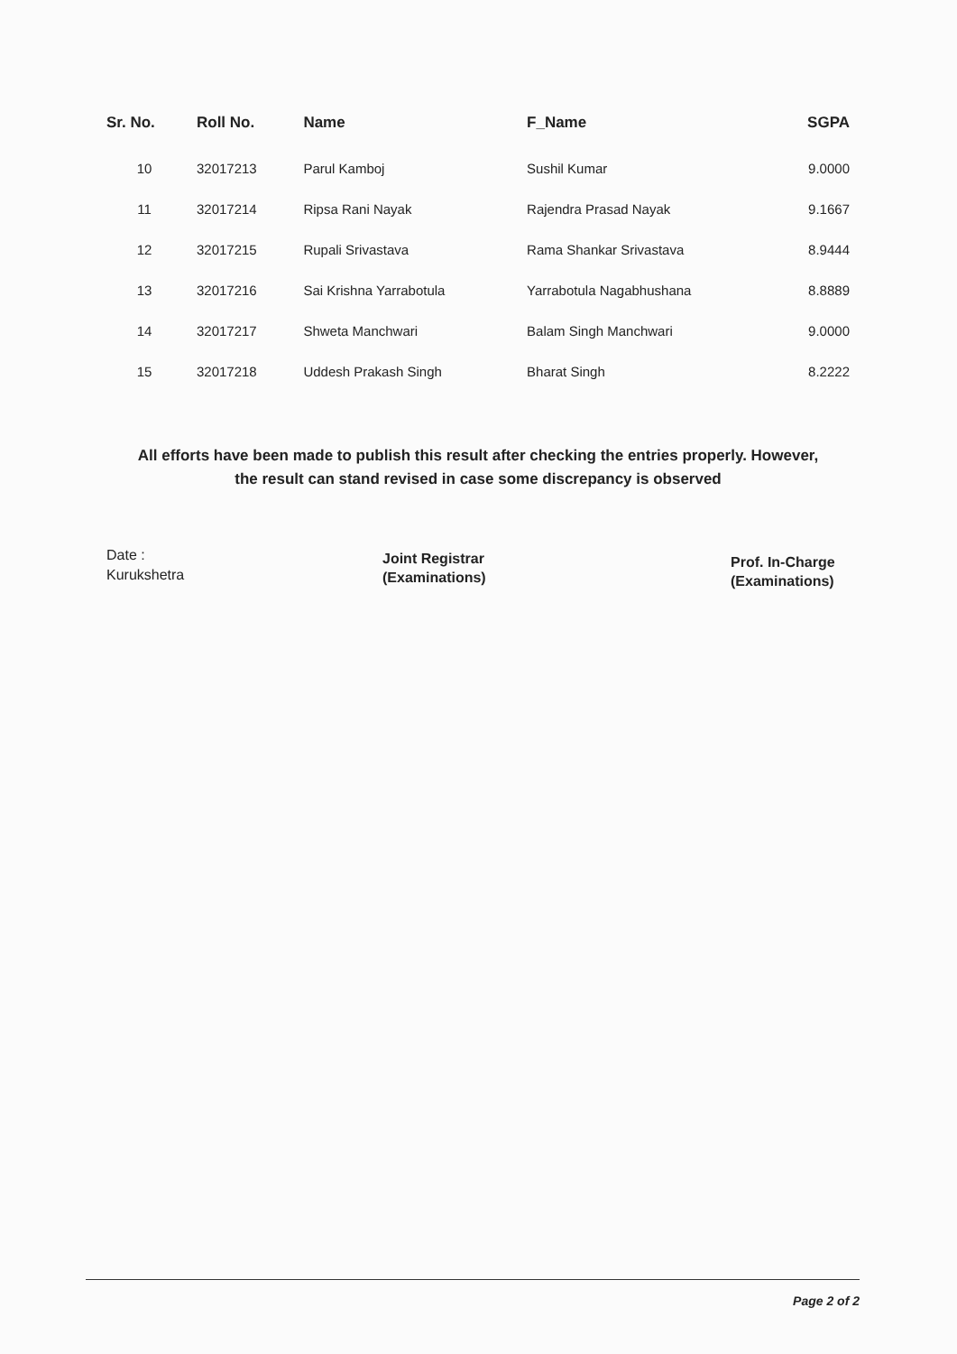| Sr. No. | Roll No. | Name | F_Name | SGPA |
| --- | --- | --- | --- | --- |
| 10 | 32017213 | Parul Kamboj | Sushil Kumar | 9.0000 |
| 11 | 32017214 | Ripsa Rani Nayak | Rajendra Prasad Nayak | 9.1667 |
| 12 | 32017215 | Rupali Srivastava | Rama Shankar Srivastava | 8.9444 |
| 13 | 32017216 | Sai Krishna Yarrabotula | Yarrabotula Nagabhushana | 8.8889 |
| 14 | 32017217 | Shweta Manchwari | Balam Singh Manchwari | 9.0000 |
| 15 | 32017218 | Uddesh Prakash Singh | Bharat Singh | 8.2222 |
All efforts have been made to publish this result after checking the entries properly. However,
the result can stand revised in case some discrepancy is observed
Date :
Kurukshetra
Joint Registrar
(Examinations)
Prof. In-Charge
(Examinations)
Page 2 of 2